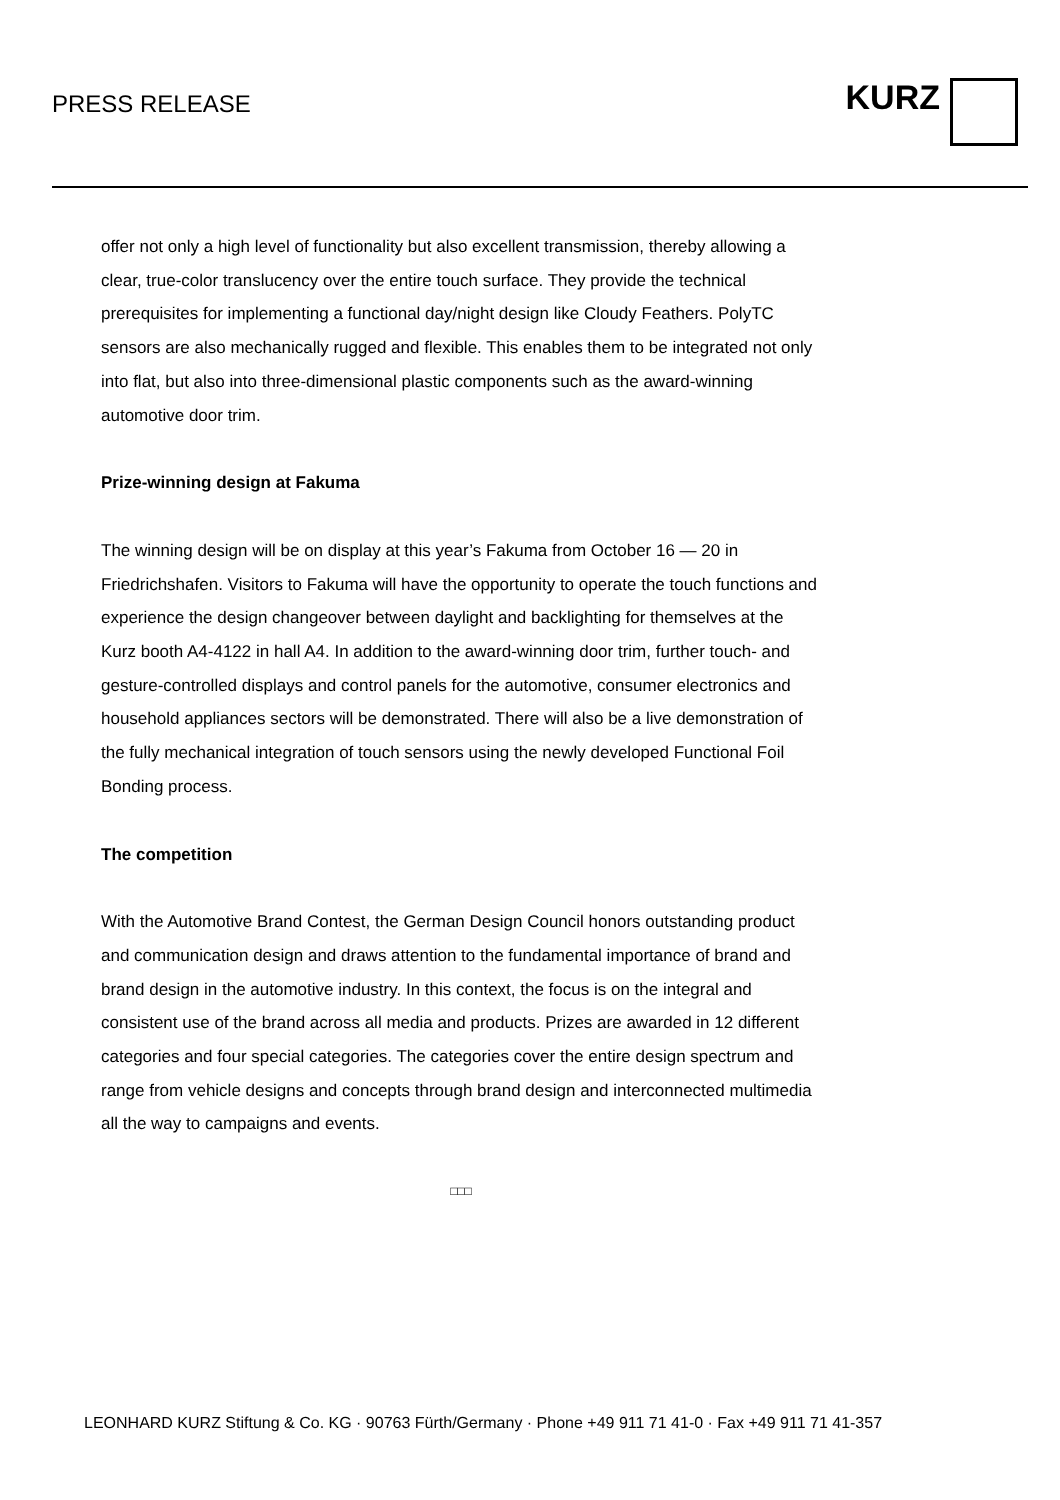PRESS RELEASE
KURZ
offer not only a high level of functionality but also excellent transmission, thereby allowing a clear, true-color translucency over the entire touch surface. They provide the technical prerequisites for implementing a functional day/night design like Cloudy Feathers. PolyTC sensors are also mechanically rugged and flexible. This enables them to be integrated not only into flat, but also into three-dimensional plastic components such as the award-winning automotive door trim.
Prize-winning design at Fakuma
The winning design will be on display at this year’s Fakuma from October 16 — 20 in Friedrichshafen. Visitors to Fakuma will have the opportunity to operate the touch functions and experience the design changeover between daylight and backlighting for themselves at the Kurz booth A4-4122 in hall A4. In addition to the award-winning door trim, further touch- and gesture-controlled displays and control panels for the automotive, consumer electronics and household appliances sectors will be demonstrated. There will also be a live demonstration of the fully mechanical integration of touch sensors using the newly developed Functional Foil Bonding process.
The competition
With the Automotive Brand Contest, the German Design Council honors outstanding product and communication design and draws attention to the fundamental importance of brand and brand design in the automotive industry. In this context, the focus is on the integral and consistent use of the brand across all media and products. Prizes are awarded in 12 different categories and four special categories. The categories cover the entire design spectrum and range from vehicle designs and concepts through brand design and interconnected multimedia all the way to campaigns and events.
□□□
LEONHARD KURZ Stiftung & Co. KG · 90763 Fürth/Germany · Phone +49 911 71 41-0 · Fax +49 911 71 41-357